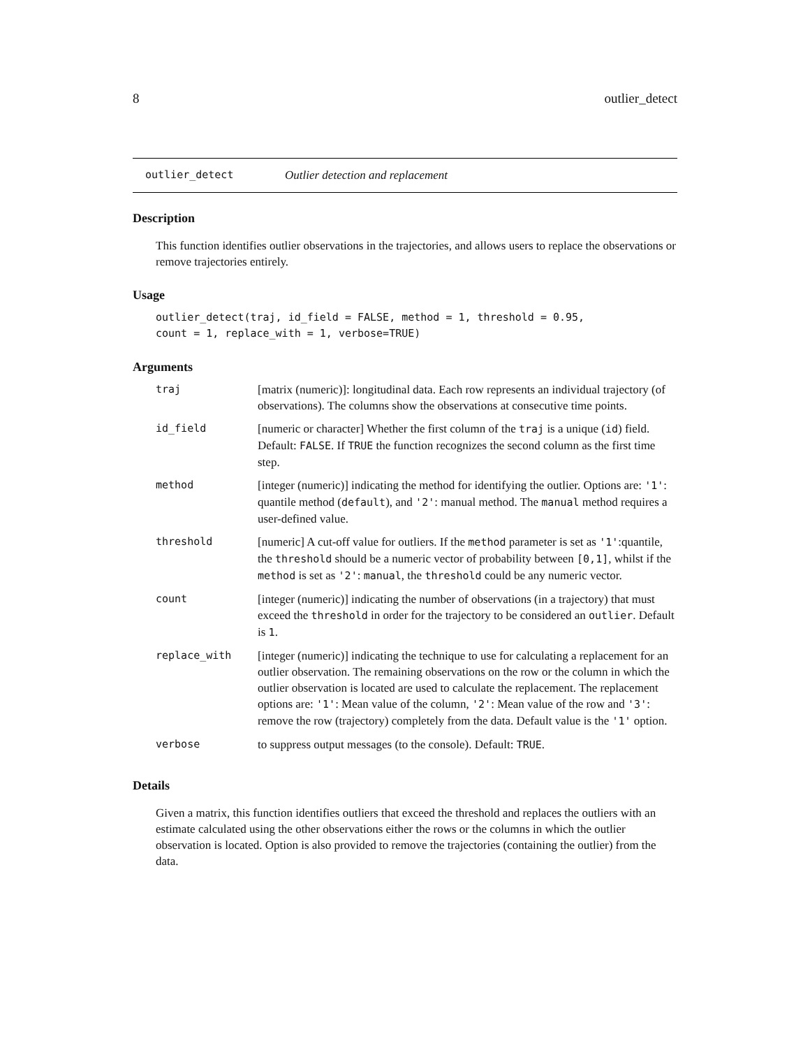8 outlier_detect
outlier_detect Outlier detection and replacement
Description
This function identifies outlier observations in the trajectories, and allows users to replace the observations or remove trajectories entirely.
Usage
outlier_detect(traj, id_field = FALSE, method = 1, threshold = 0.95,
count = 1, replace_with = 1, verbose=TRUE)
Arguments
| traj | [matrix (numeric)]: longitudinal data. Each row represents an individual trajectory (of observations). The columns show the observations at consecutive time points. |
| id_field | [numeric or character] Whether the first column of the traj is a unique ( id ) field. Default: FALSE . If TRUE the function recognizes the second column as the first time step. |
| method | [integer (numeric)] indicating the method for identifying the outlier. Options are: '1' : quantile method ( default ), and '2' : manual method. The manual method requires a user-defined value. |
| threshold | [numeric] A cut-off value for outliers. If the method parameter is set as '1' :quantile, the threshold should be a numeric vector of probability between [0,1] , whilst if the method is set as '2' : manual , the threshold could be any numeric vector. |
| count | [integer (numeric)] indicating the number of observations (in a trajectory) that must exceed the threshold in order for the trajectory to be considered an outlier . Default is 1 . |
| replace_with | [integer (numeric)] indicating the technique to use for calculating a replacement for an outlier observation. The remaining observations on the row or the column in which the outlier observation is located are used to calculate the replacement. The replacement options are: '1' : Mean value of the column, '2' : Mean value of the row and '3' : remove the row (trajectory) completely from the data. Default value is the '1' option. |
| verbose | to suppress output messages (to the console). Default: TRUE . |
Details
Given a matrix, this function identifies outliers that exceed the threshold and replaces the outliers with an estimate calculated using the other observations either the rows or the columns in which the outlier observation is located. Option is also provided to remove the trajectories (containing the outlier) from the data.